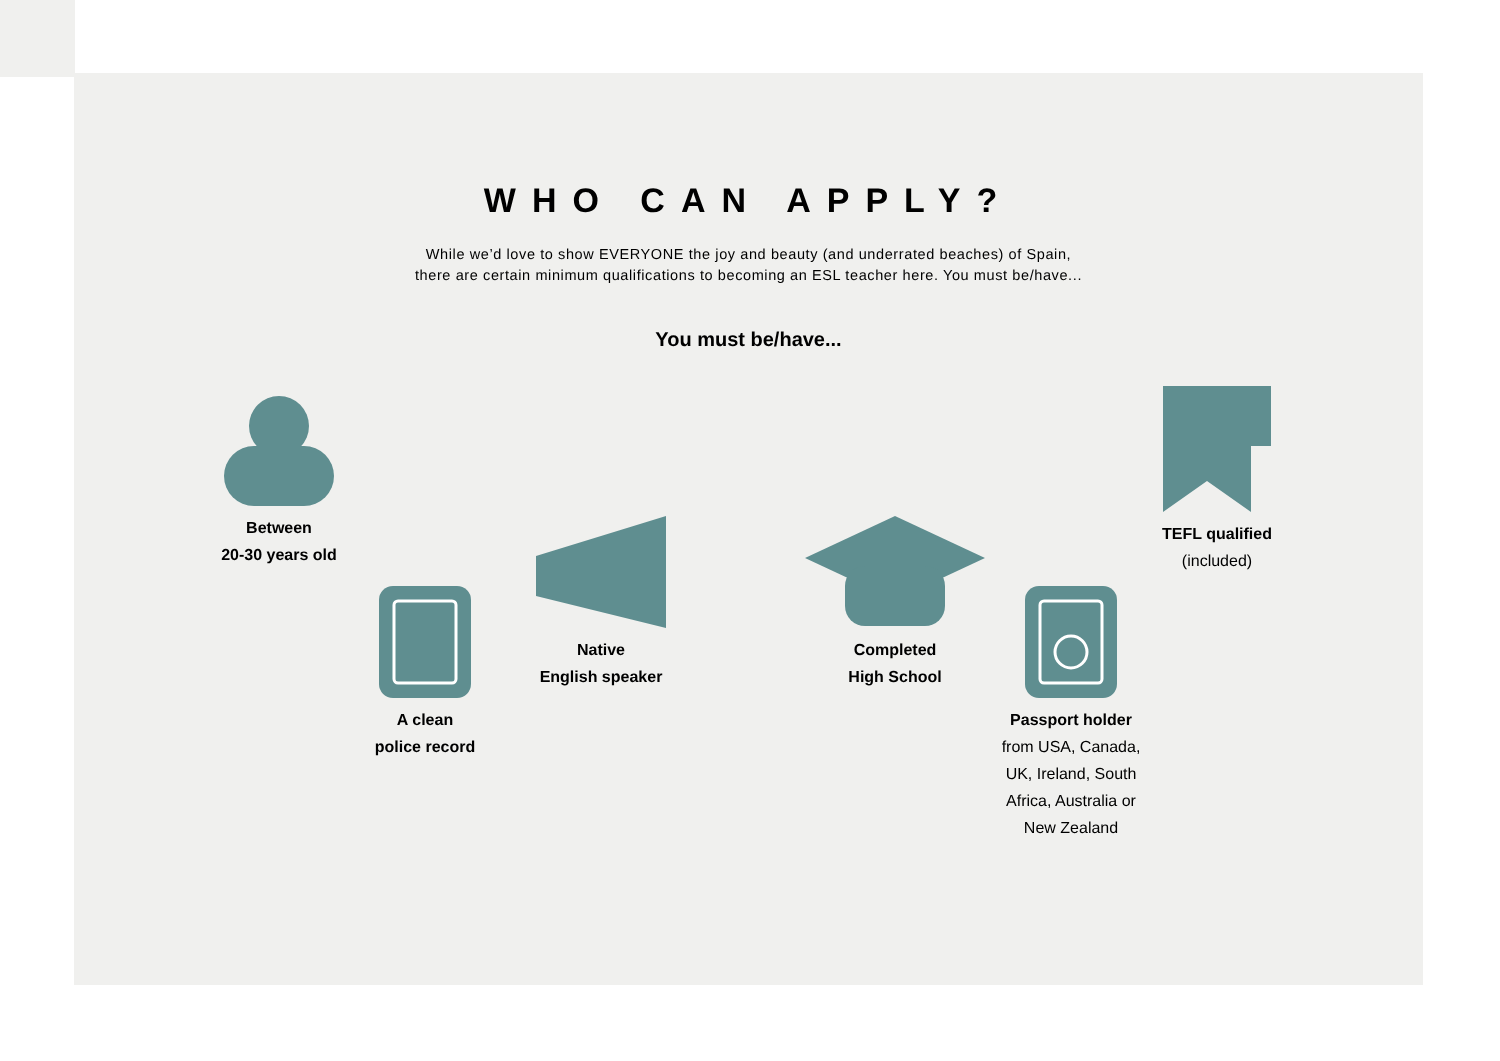WHO CAN APPLY?
While we’d love to show EVERYONE the joy and beauty (and underrated beaches) of Spain,
there are certain minimum qualifications to becoming an ESL teacher here. You must be/have...
You must be/have...
Between
20-30 years old
A clean
police record
Native
English speaker
Completed
High School
Passport holder
from USA, Canada,
UK, Ireland, South
Africa, Australia or
New Zealand
TEFL qualified
(included)